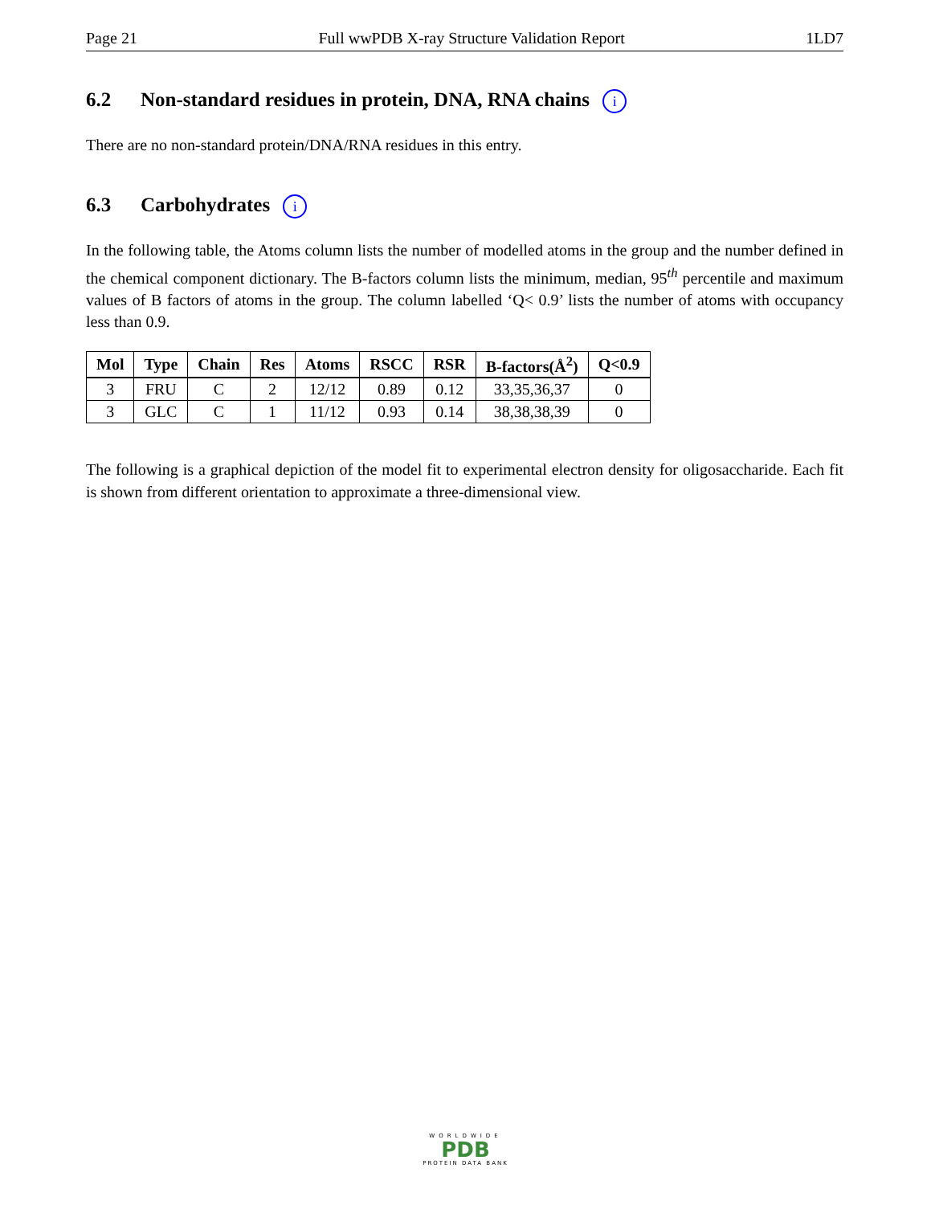Page 21 Full wwPDB X-ray Structure Validation Report 1LD7
6.2 Non-standard residues in protein, DNA, RNA chains i
There are no non-standard protein/DNA/RNA residues in this entry.
6.3 Carbohydrates i
In the following table, the Atoms column lists the number of modelled atoms in the group and the number defined in the chemical component dictionary. The B-factors column lists the minimum, median, 95<sup>th</sup> percentile and maximum values of B factors of atoms in the group. The column labelled ‘Q< 0.9’ lists the number of atoms with occupancy less than 0.9.
| Mol | Type | Chain | Res | Atoms | RSCC | RSR | B-factors(Å<sup>2</sup>) | Q<0.9 |
| --- | --- | --- | --- | --- | --- | --- | --- | --- |
| 3 | FRU | C | 2 | 12/12 | 0.89 | 0.12 | 33,35,36,37 | 0 |
| 3 | GLC | C | 1 | 11/12 | 0.93 | 0.14 | 38,38,38,39 | 0 |
The following is a graphical depiction of the model fit to experimental electron density for oligosaccharide. Each fit is shown from different orientation to approximate a three-dimensional view.
WORLDWIDE
PDB
PROTEIN DATA BANK